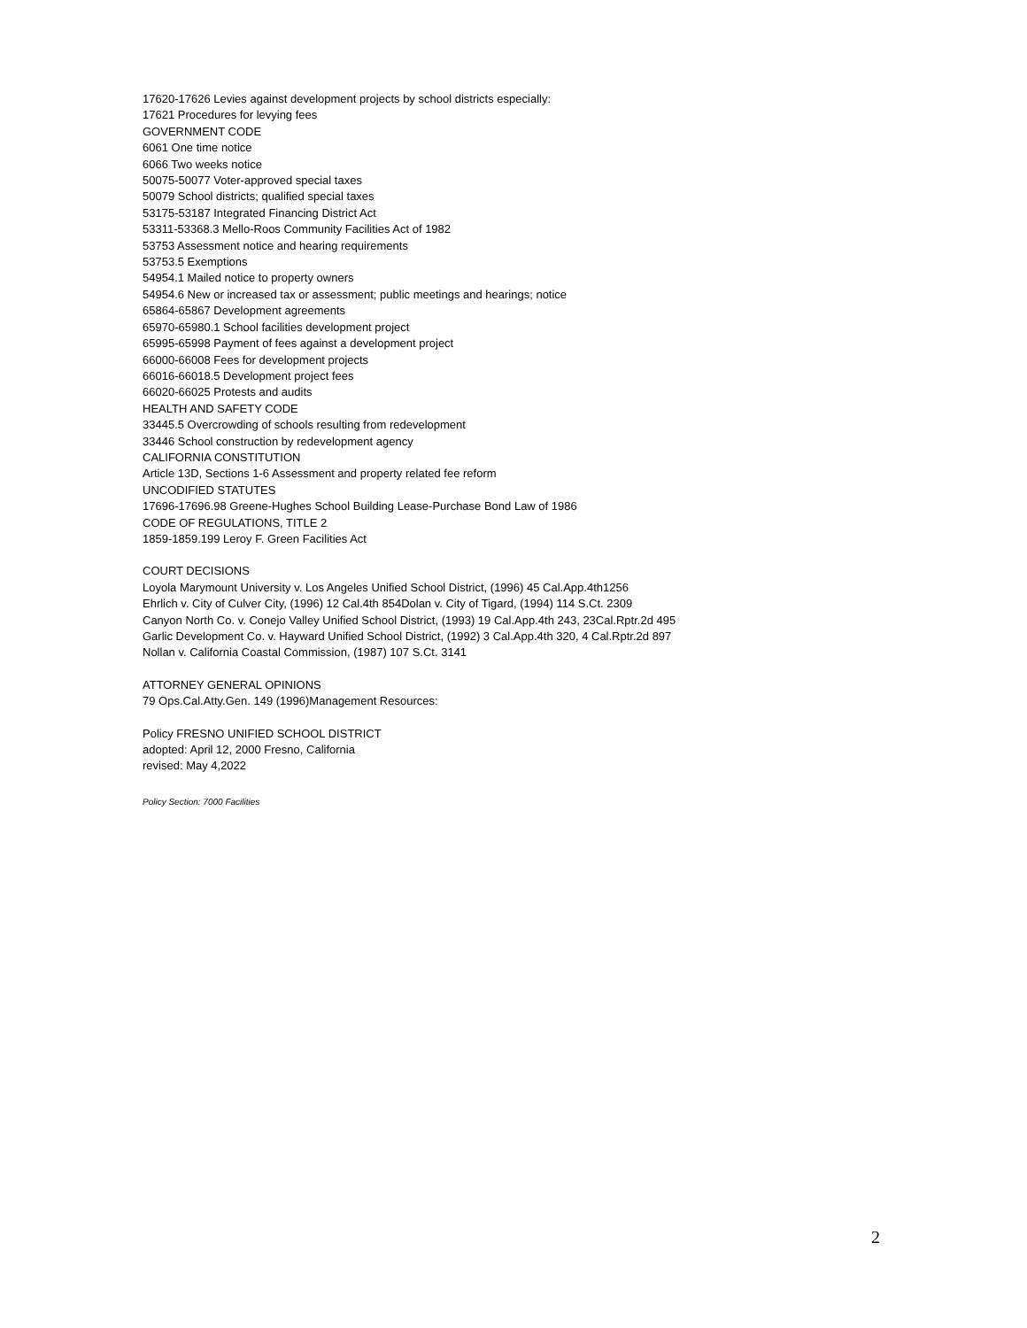17620-17626 Levies against development projects by school districts especially:
17621 Procedures for levying fees
GOVERNMENT CODE
6061 One time notice
6066 Two weeks notice
50075-50077 Voter-approved special taxes
50079 School districts; qualified special taxes
53175-53187 Integrated Financing District Act
53311-53368.3 Mello-Roos Community Facilities Act of 1982
53753 Assessment notice and hearing requirements
53753.5 Exemptions
54954.1 Mailed notice to property owners
54954.6 New or increased tax or assessment; public meetings and hearings; notice
65864-65867 Development agreements
65970-65980.1 School facilities development project
65995-65998 Payment of fees against a development project
66000-66008 Fees for development projects
66016-66018.5 Development project fees
66020-66025 Protests and audits
HEALTH AND SAFETY CODE
33445.5 Overcrowding of schools resulting from redevelopment
33446 School construction by redevelopment agency
CALIFORNIA CONSTITUTION
Article 13D, Sections 1-6 Assessment and property related fee reform
UNCODIFIED STATUTES
17696-17696.98 Greene-Hughes School Building Lease-Purchase Bond Law of 1986
CODE OF REGULATIONS, TITLE 2
1859-1859.199 Leroy F. Green Facilities Act
COURT DECISIONS
Loyola Marymount University v. Los Angeles Unified School District, (1996) 45 Cal.App.4th1256
Ehrlich v. City of Culver City, (1996) 12 Cal.4th 854Dolan v. City of Tigard, (1994) 114 S.Ct. 2309
Canyon North Co. v. Conejo Valley Unified School District, (1993) 19 Cal.App.4th 243, 23Cal.Rptr.2d 495
Garlic Development Co. v. Hayward Unified School District, (1992) 3 Cal.App.4th 320, 4 Cal.Rptr.2d 897
Nollan v. California Coastal Commission, (1987) 107 S.Ct. 3141
ATTORNEY GENERAL OPINIONS
79 Ops.Cal.Atty.Gen. 149 (1996)Management Resources:
Policy FRESNO UNIFIED SCHOOL DISTRICT
adopted: April 12, 2000 Fresno, California
revised: May 4,2022
Policy Section: 7000 Facilities
2